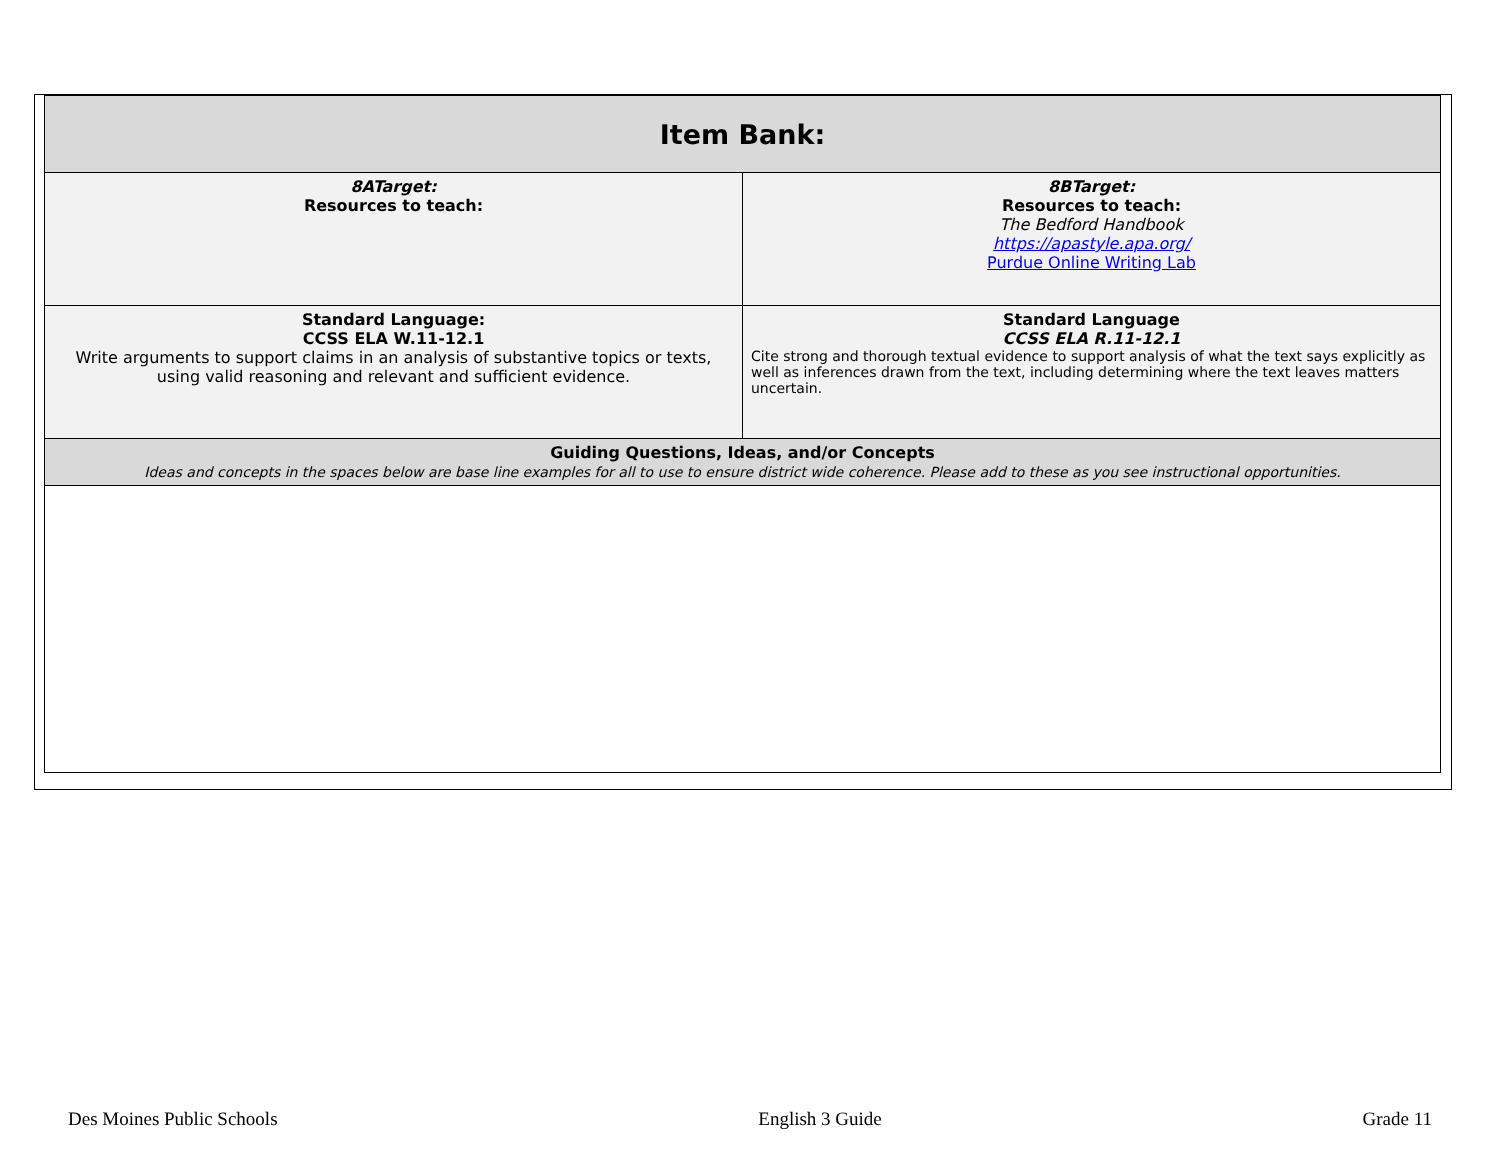| Item Bank: | |
| 8ATarget: Resources to teach: | 8BTarget: Resources to teach: The Bedford Handbook https://apastyle.apa.org/ Purdue Online Writing Lab |
| Standard Language: CCSS ELA W.11-12.1 Write arguments to support claims in an analysis of substantive topics or texts, using valid reasoning and relevant and sufficient evidence. | Standard Language CCSS ELA R.11-12.1 Cite strong and thorough textual evidence to support analysis of what the text says explicitly as well as inferences drawn from the text, including determining where the text leaves matters uncertain. |
| Guiding Questions, Ideas, and/or Concepts Ideas and concepts in the spaces below are base line examples for all to use to ensure district wide coherence. Please add to these as you see instructional opportunities. | |
Des Moines Public Schools English 3 Guide Grade 11